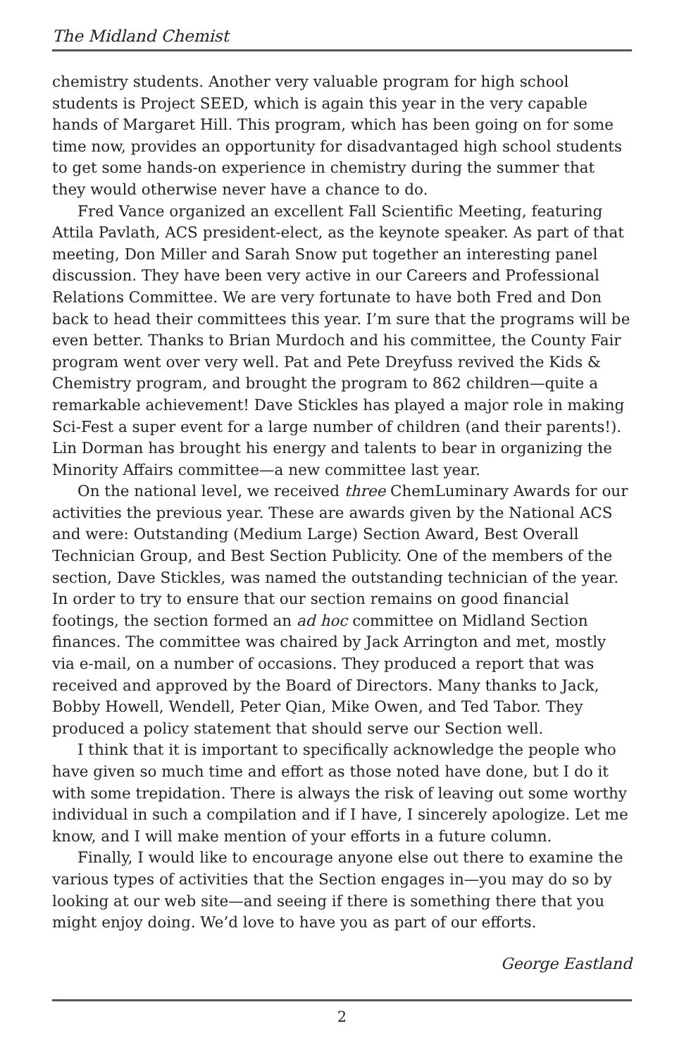The Midland Chemist
chemistry students. Another very valuable program for high school students is Project SEED, which is again this year in the very capable hands of Margaret Hill. This program, which has been going on for some time now, provides an opportunity for disadvantaged high school students to get some hands-on experience in chemistry during the summer that they would otherwise never have a chance to do.
Fred Vance organized an excellent Fall Scientific Meeting, featuring Attila Pavlath, ACS president-elect, as the keynote speaker. As part of that meeting, Don Miller and Sarah Snow put together an interesting panel discussion. They have been very active in our Careers and Professional Relations Committee. We are very fortunate to have both Fred and Don back to head their committees this year. I’m sure that the programs will be even better. Thanks to Brian Murdoch and his committee, the County Fair program went over very well. Pat and Pete Dreyfuss revived the Kids & Chemistry program, and brought the program to 862 children—quite a remarkable achievement! Dave Stickles has played a major role in making Sci-Fest a super event for a large number of children (and their parents!). Lin Dorman has brought his energy and talents to bear in organizing the Minority Affairs committee—a new committee last year.
On the national level, we received three ChemLuminary Awards for our activities the previous year. These are awards given by the National ACS and were: Outstanding (Medium Large) Section Award, Best Overall Technician Group, and Best Section Publicity. One of the members of the section, Dave Stickles, was named the outstanding technician of the year. In order to try to ensure that our section remains on good financial footings, the section formed an ad hoc committee on Midland Section finances. The committee was chaired by Jack Arrington and met, mostly via e-mail, on a number of occasions. They produced a report that was received and approved by the Board of Directors. Many thanks to Jack, Bobby Howell, Wendell, Peter Qian, Mike Owen, and Ted Tabor. They produced a policy statement that should serve our Section well.
I think that it is important to specifically acknowledge the people who have given so much time and effort as those noted have done, but I do it with some trepidation. There is always the risk of leaving out some worthy individual in such a compilation and if I have, I sincerely apologize. Let me know, and I will make mention of your efforts in a future column.
Finally, I would like to encourage anyone else out there to examine the various types of activities that the Section engages in—you may do so by looking at our web site—and seeing if there is something there that you might enjoy doing. We’d love to have you as part of our efforts.
George Eastland
2